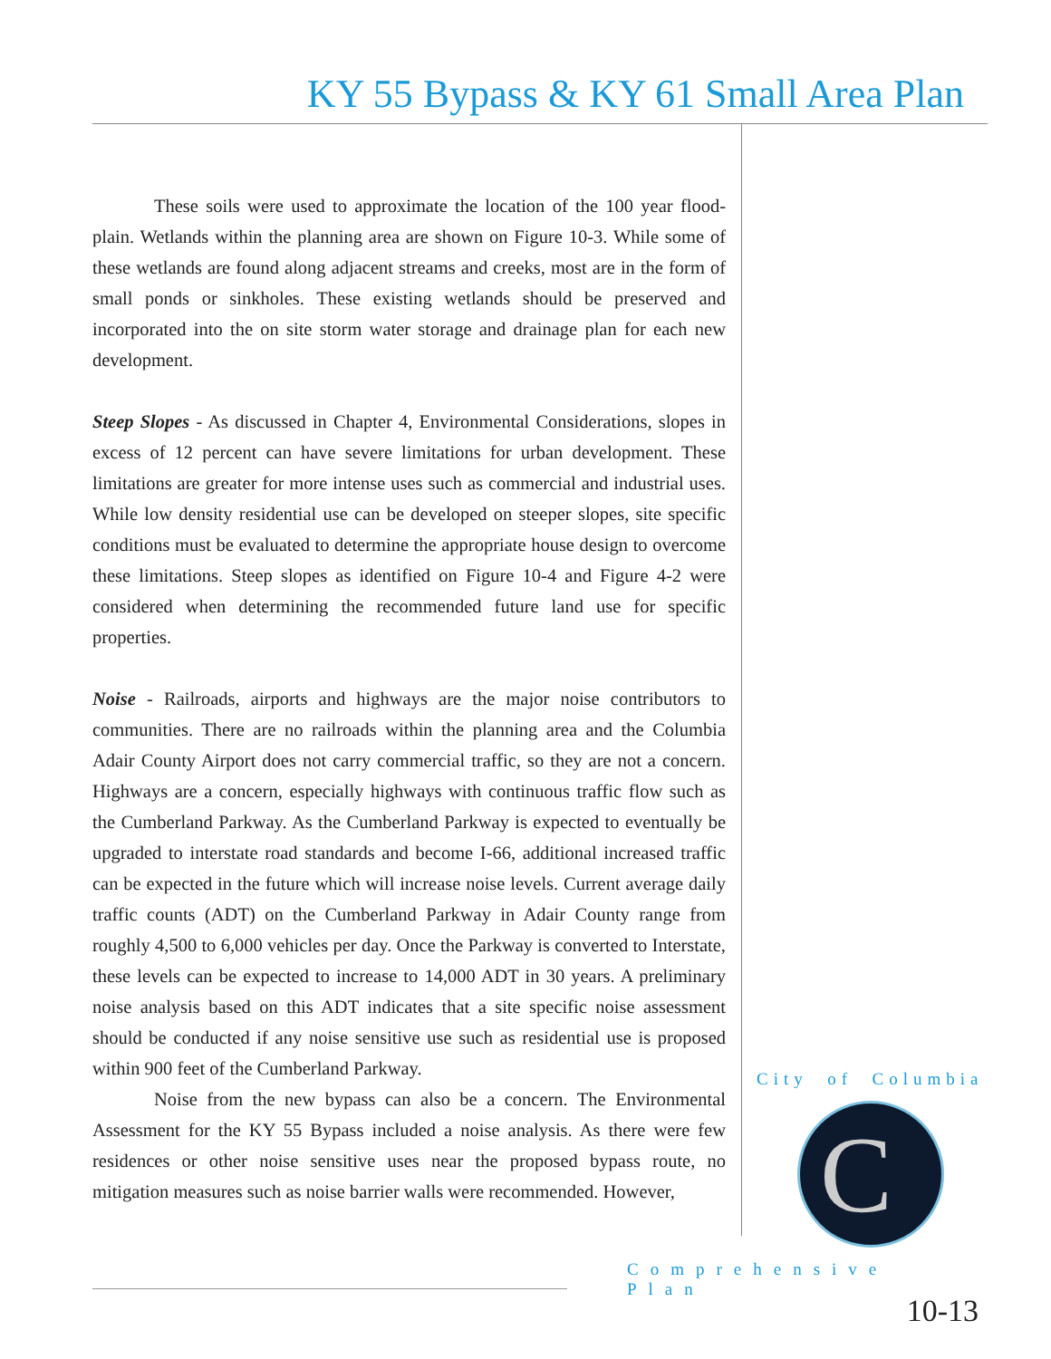KY 55 Bypass & KY 61 Small Area Plan
These soils were used to approximate the location of the 100 year flood-plain. Wetlands within the planning area are shown on Figure 10-3. While some of these wetlands are found along adjacent streams and creeks, most are in the form of small ponds or sinkholes. These existing wetlands should be preserved and incorporated into the on site storm water storage and drainage plan for each new development.
Steep Slopes - As discussed in Chapter 4, Environmental Considerations, slopes in excess of 12 percent can have severe limitations for urban development. These limitations are greater for more intense uses such as commercial and industrial uses. While low density residential use can be developed on steeper slopes, site specific conditions must be evaluated to determine the appropriate house design to overcome these limitations. Steep slopes as identified on Figure 10-4 and Figure 4-2 were considered when determining the recommended future land use for specific properties.
Noise - Railroads, airports and highways are the major noise contributors to communities. There are no railroads within the planning area and the Columbia Adair County Airport does not carry commercial traffic, so they are not a concern. Highways are a concern, especially highways with continuous traffic flow such as the Cumberland Parkway. As the Cumberland Parkway is expected to eventually be upgraded to interstate road standards and become I-66, additional increased traffic can be expected in the future which will increase noise levels. Current average daily traffic counts (ADT) on the Cumberland Parkway in Adair County range from roughly 4,500 to 6,000 vehicles per day. Once the Parkway is converted to Interstate, these levels can be expected to increase to 14,000 ADT in 30 years. A preliminary noise analysis based on this ADT indicates that a site specific noise assessment should be conducted if any noise sensitive use such as residential use is proposed within 900 feet of the Cumberland Parkway.
Noise from the new bypass can also be a concern. The Environmental Assessment for the KY 55 Bypass included a noise analysis. As there were few residences or other noise sensitive uses near the proposed bypass route, no mitigation measures such as noise barrier walls were recommended. However,
City of Columbia
C
Comprehensive Plan
10-13